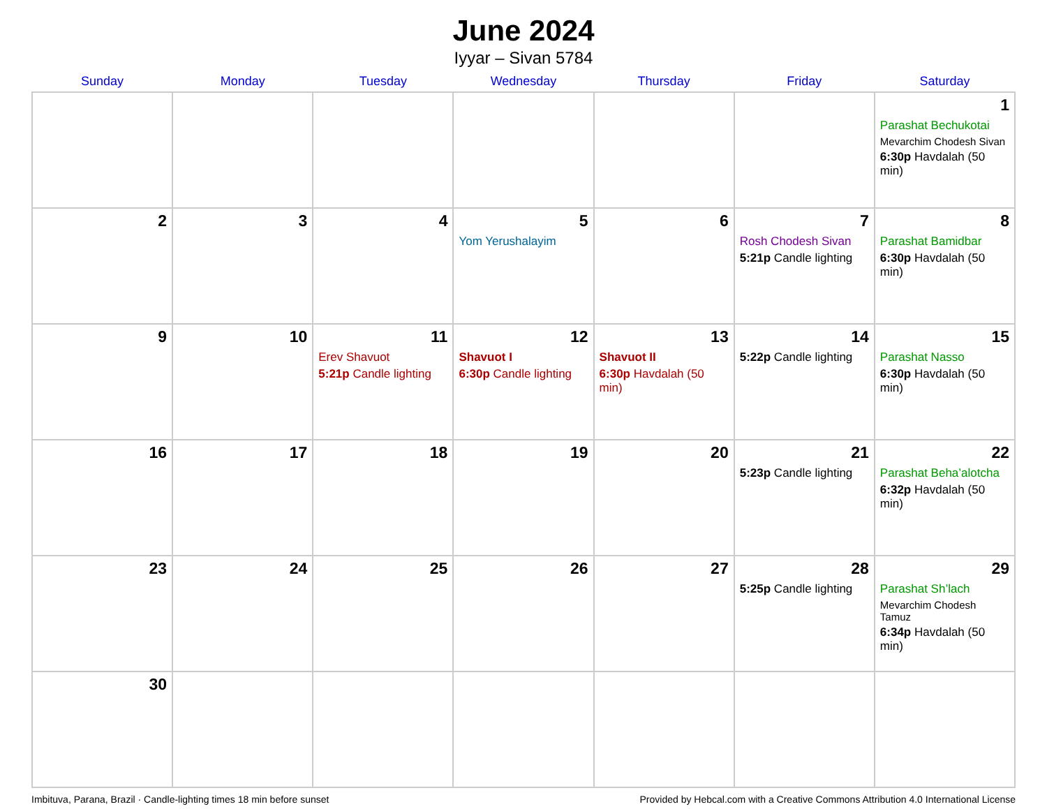June 2024
Iyyar – Sivan 5784
| Sunday | Monday | Tuesday | Wednesday | Thursday | Friday | Saturday |
| --- | --- | --- | --- | --- | --- | --- |
| | | | | | | 1 Parashat Bechukotai Mevarchim Chodesh Sivan 6:30p Havdalah (50 min) |
| 2 | 3 | 4 | 5 Yom Yerushalayim | 6 | 7 Rosh Chodesh Sivan 5:21p Candle lighting | 8 Parashat Bamidbar 6:30p Havdalah (50 min) |
| 9 | 10 | 11 Erev Shavuot 5:21p Candle lighting | 12 Shavuot I 6:30p Candle lighting | 13 Shavuot II 6:30p Havdalah (50 min) | 14 5:22p Candle lighting | 15 Parashat Nasso 6:30p Havdalah (50 min) |
| 16 | 17 | 18 | 19 | 20 | 21 5:23p Candle lighting | 22 Parashat Beha’alotcha 6:32p Havdalah (50 min) |
| 23 | 24 | 25 | 26 | 27 | 28 5:25p Candle lighting | 29 Parashat Sh’lach Mevarchim Chodesh Tamuz 6:34p Havdalah (50 min) |
| 30 | | | | | | |
Imbituva, Parana, Brazil · Candle-lighting times 18 min before sunset Provided by Hebcal.com with a Creative Commons Attribution 4.0 International License